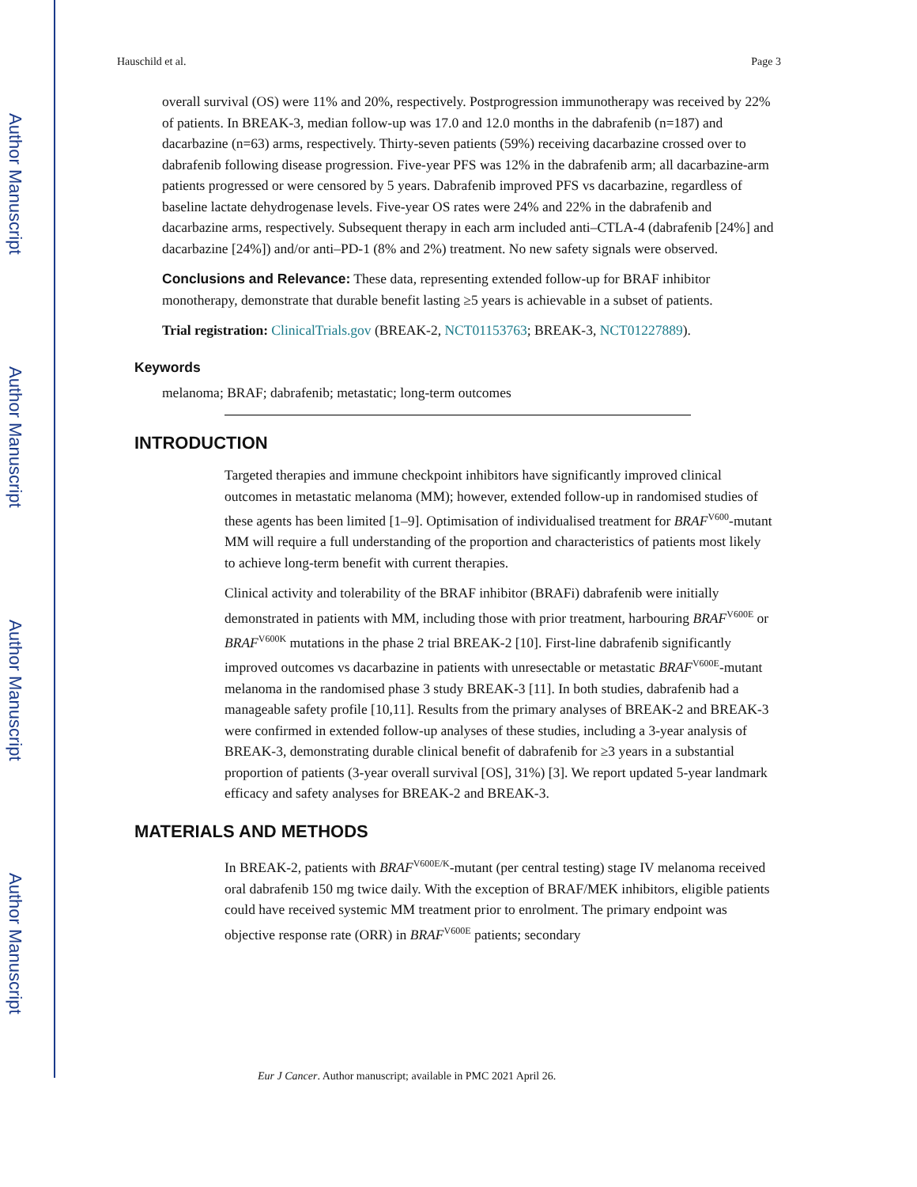Author Manuscript
Author Manuscript
Author Manuscript
Author Manuscript
Hauschild et al. Page 3
overall survival (OS) were 11% and 20%, respectively. Postprogression immunotherapy was received by 22% of patients. In BREAK-3, median follow-up was 17.0 and 12.0 months in the dabrafenib (n=187) and dacarbazine (n=63) arms, respectively. Thirty-seven patients (59%) receiving dacarbazine crossed over to dabrafenib following disease progression. Five-year PFS was 12% in the dabrafenib arm; all dacarbazine-arm patients progressed or were censored by 5 years. Dabrafenib improved PFS vs dacarbazine, regardless of baseline lactate dehydrogenase levels. Five-year OS rates were 24% and 22% in the dabrafenib and dacarbazine arms, respectively. Subsequent therapy in each arm included anti–CTLA-4 (dabrafenib [24%] and dacarbazine [24%]) and/or anti–PD-1 (8% and 2%) treatment. No new safety signals were observed.
Conclusions and Relevance: These data, representing extended follow-up for BRAF inhibitor monotherapy, demonstrate that durable benefit lasting ≥5 years is achievable in a subset of patients.
Trial registration: ClinicalTrials.gov (BREAK-2, NCT01153763; BREAK-3, NCT01227889).
Keywords
melanoma; BRAF; dabrafenib; metastatic; long-term outcomes
INTRODUCTION
Targeted therapies and immune checkpoint inhibitors have significantly improved clinical outcomes in metastatic melanoma (MM); however, extended follow-up in randomised studies of these agents has been limited [1–9]. Optimisation of individualised treatment for BRAF<sup>V600</sup>-mutant MM will require a full understanding of the proportion and characteristics of patients most likely to achieve long-term benefit with current therapies.
Clinical activity and tolerability of the BRAF inhibitor (BRAFi) dabrafenib were initially demonstrated in patients with MM, including those with prior treatment, harbouring BRAF<sup>V600E</sup> or BRAF<sup>V600K</sup> mutations in the phase 2 trial BREAK-2 [10]. First-line dabrafenib significantly improved outcomes vs dacarbazine in patients with unresectable or metastatic BRAF<sup>V600E</sup>-mutant melanoma in the randomised phase 3 study BREAK-3 [11]. In both studies, dabrafenib had a manageable safety profile [10,11]. Results from the primary analyses of BREAK-2 and BREAK-3 were confirmed in extended follow-up analyses of these studies, including a 3-year analysis of BREAK-3, demonstrating durable clinical benefit of dabrafenib for ≥3 years in a substantial proportion of patients (3-year overall survival [OS], 31%) [3]. We report updated 5-year landmark efficacy and safety analyses for BREAK-2 and BREAK-3.
MATERIALS AND METHODS
In BREAK-2, patients with BRAF<sup>V600E/K</sup>-mutant (per central testing) stage IV melanoma received oral dabrafenib 150 mg twice daily. With the exception of BRAF/MEK inhibitors, eligible patients could have received systemic MM treatment prior to enrolment. The primary endpoint was objective response rate (ORR) in BRAF<sup>V600E</sup> patients; secondary
Eur J Cancer. Author manuscript; available in PMC 2021 April 26.